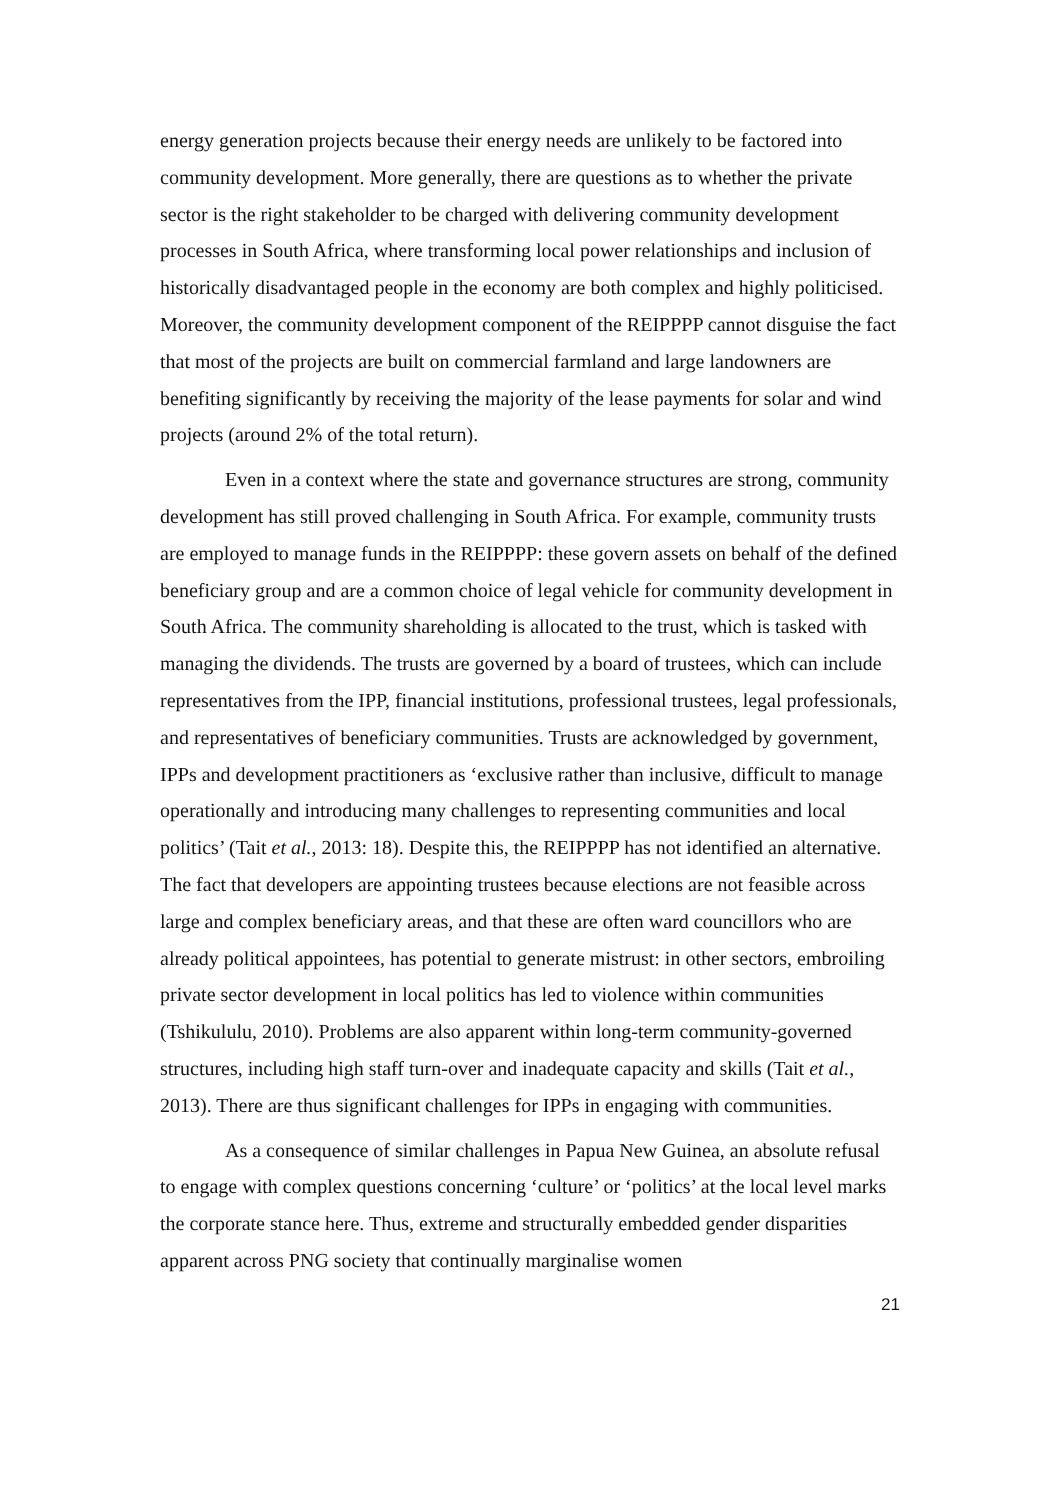energy generation projects because their energy needs are unlikely to be factored into community development. More generally, there are questions as to whether the private sector is the right stakeholder to be charged with delivering community development processes in South Africa, where transforming local power relationships and inclusion of historically disadvantaged people in the economy are both complex and highly politicised. Moreover, the community development component of the REIPPPP cannot disguise the fact that most of the projects are built on commercial farmland and large landowners are benefiting significantly by receiving the majority of the lease payments for solar and wind projects (around 2% of the total return).
Even in a context where the state and governance structures are strong, community development has still proved challenging in South Africa. For example, community trusts are employed to manage funds in the REIPPPP: these govern assets on behalf of the defined beneficiary group and are a common choice of legal vehicle for community development in South Africa. The community shareholding is allocated to the trust, which is tasked with managing the dividends. The trusts are governed by a board of trustees, which can include representatives from the IPP, financial institutions, professional trustees, legal professionals, and representatives of beneficiary communities. Trusts are acknowledged by government, IPPs and development practitioners as ‘exclusive rather than inclusive, difficult to manage operationally and introducing many challenges to representing communities and local politics’ (Tait et al., 2013: 18). Despite this, the REIPPPP has not identified an alternative. The fact that developers are appointing trustees because elections are not feasible across large and complex beneficiary areas, and that these are often ward councillors who are already political appointees, has potential to generate mistrust: in other sectors, embroiling private sector development in local politics has led to violence within communities (Tshikululu, 2010). Problems are also apparent within long-term community-governed structures, including high staff turn-over and inadequate capacity and skills (Tait et al., 2013). There are thus significant challenges for IPPs in engaging with communities.
As a consequence of similar challenges in Papua New Guinea, an absolute refusal to engage with complex questions concerning ‘culture’ or ‘politics’ at the local level marks the corporate stance here. Thus, extreme and structurally embedded gender disparities apparent across PNG society that continually marginalise women
21